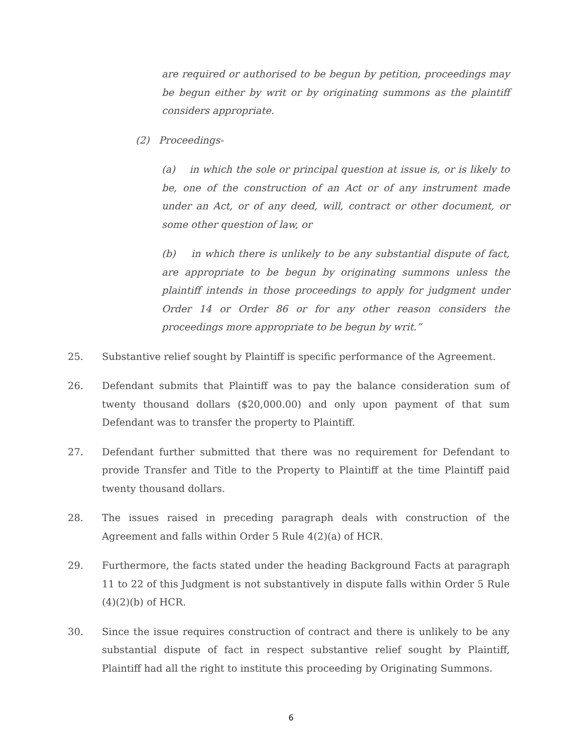are required or authorised to be begun by petition, proceedings may be begun either by writ or by originating summons as the plaintiff considers appropriate.
(2) Proceedings-
(a) in which the sole or principal question at issue is, or is likely to be, one of the construction of an Act or of any instrument made under an Act, or of any deed, will, contract or other document, or some other question of law, or
(b) in which there is unlikely to be any substantial dispute of fact, are appropriate to be begun by originating summons unless the plaintiff intends in those proceedings to apply for judgment under Order 14 or Order 86 or for any other reason considers the proceedings more appropriate to be begun by writ.”
25. Substantive relief sought by Plaintiff is specific performance of the Agreement.
26. Defendant submits that Plaintiff was to pay the balance consideration sum of twenty thousand dollars ($20,000.00) and only upon payment of that sum Defendant was to transfer the property to Plaintiff.
27. Defendant further submitted that there was no requirement for Defendant to provide Transfer and Title to the Property to Plaintiff at the time Plaintiff paid twenty thousand dollars.
28. The issues raised in preceding paragraph deals with construction of the Agreement and falls within Order 5 Rule 4(2)(a) of HCR.
29. Furthermore, the facts stated under the heading Background Facts at paragraph 11 to 22 of this Judgment is not substantively in dispute falls within Order 5 Rule (4)(2)(b) of HCR.
30. Since the issue requires construction of contract and there is unlikely to be any substantial dispute of fact in respect substantive relief sought by Plaintiff, Plaintiff had all the right to institute this proceeding by Originating Summons.
6